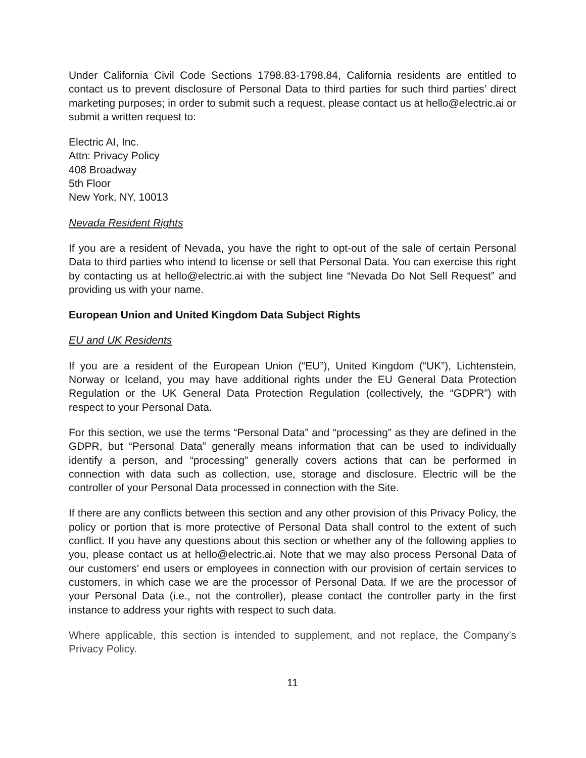Under California Civil Code Sections 1798.83-1798.84, California residents are entitled to contact us to prevent disclosure of Personal Data to third parties for such third parties’ direct marketing purposes; in order to submit such a request, please contact us at hello@electric.ai or submit a written request to:
Electric AI, Inc.
Attn: Privacy Policy
408 Broadway
5th Floor
New York, NY, 10013
Nevada Resident Rights
If you are a resident of Nevada, you have the right to opt-out of the sale of certain Personal Data to third parties who intend to license or sell that Personal Data. You can exercise this right by contacting us at hello@electric.ai with the subject line “Nevada Do Not Sell Request” and providing us with your name.
European Union and United Kingdom Data Subject Rights
EU and UK Residents
If you are a resident of the European Union (“EU”), United Kingdom (“UK”), Lichtenstein, Norway or Iceland, you may have additional rights under the EU General Data Protection Regulation or the UK General Data Protection Regulation (collectively, the “GDPR”) with respect to your Personal Data.
For this section, we use the terms “Personal Data” and “processing” as they are defined in the GDPR, but “Personal Data” generally means information that can be used to individually identify a person, and “processing” generally covers actions that can be performed in connection with data such as collection, use, storage and disclosure. Electric will be the controller of your Personal Data processed in connection with the Site.
If there are any conflicts between this section and any other provision of this Privacy Policy, the policy or portion that is more protective of Personal Data shall control to the extent of such conflict. If you have any questions about this section or whether any of the following applies to you, please contact us at hello@electric.ai. Note that we may also process Personal Data of our customers’ end users or employees in connection with our provision of certain services to customers, in which case we are the processor of Personal Data. If we are the processor of your Personal Data (i.e., not the controller), please contact the controller party in the first instance to address your rights with respect to such data.
Where applicable, this section is intended to supplement, and not replace, the Company’s Privacy Policy.
11